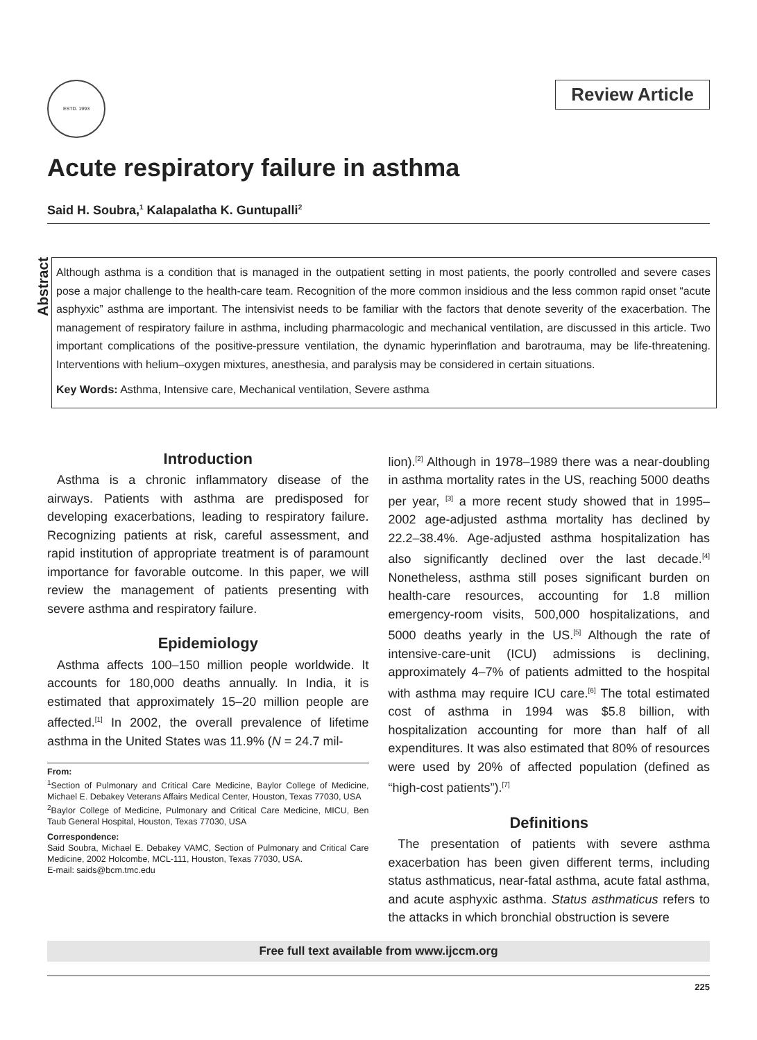ESTD. 1993
Review Article
Acute respiratory failure in asthma
Said H. Soubra,<sup>1</sup> Kalapalatha K. Guntupalli<sup>2</sup>
Abstract
Although asthma is a condition that is managed in the outpatient setting in most patients, the poorly controlled and severe cases pose a major challenge to the health-care team. Recognition of the more common insidious and the less common rapid onset “acute asphyxic” asthma are important. The intensivist needs to be familiar with the factors that denote severity of the exacerbation. The management of respiratory failure in asthma, including pharmacologic and mechanical ventilation, are discussed in this article. Two important complications of the positive-pressure ventilation, the dynamic hyperinflation and barotrauma, may be life-threatening. Interventions with helium–oxygen mixtures, anesthesia, and paralysis may be considered in certain situations.
Key Words: Asthma, Intensive care, Mechanical ventilation, Severe asthma
Introduction
Asthma is a chronic inflammatory disease of the airways. Patients with asthma are predisposed for developing exacerbations, leading to respiratory failure. Recognizing patients at risk, careful assessment, and rapid institution of appropriate treatment is of paramount importance for favorable outcome. In this paper, we will review the management of patients presenting with severe asthma and respiratory failure.
Epidemiology
Asthma affects 100–150 million people worldwide. It accounts for 180,000 deaths annually. In India, it is estimated that approximately 15–20 million people are affected.<sup>[1]</sup> In 2002, the overall prevalence of lifetime asthma in the United States was 11.9% (N = 24.7 mil-
From:
<sup>1</sup> Section of Pulmonary and Critical Care Medicine, Baylor College of Medicine, Michael E. Debakey Veterans Affairs Medical Center, Houston, Texas 77030, USA
<sup>2</sup> Baylor College of Medicine, Pulmonary and Critical Care Medicine, MICU, Ben Taub General Hospital, Houston, Texas 77030, USA
Correspondence:
Said Soubra, Michael E. Debakey VAMC, Section of Pulmonary and Critical Care Medicine, 2002 Holcombe, MCL-111, Houston, Texas 77030, USA.
E-mail: saids@bcm.tmc.edu
lion).<sup>[2]</sup> Although in 1978–1989 there was a near-doubling in asthma mortality rates in the US, reaching 5000 deaths per year, <sup>[3]</sup> a more recent study showed that in 1995–2002 age-adjusted asthma mortality has declined by 22.2–38.4%. Age-adjusted asthma hospitalization has also significantly declined over the last decade.<sup>[4]</sup> Nonetheless, asthma still poses significant burden on health-care resources, accounting for 1.8 million emergency-room visits, 500,000 hospitalizations, and 5000 deaths yearly in the US.<sup>[5]</sup> Although the rate of intensive-care-unit (ICU) admissions is declining, approximately 4–7% of patients admitted to the hospital with asthma may require ICU care.<sup>[6]</sup> The total estimated cost of asthma in 1994 was $5.8 billion, with hospitalization accounting for more than half of all expenditures. It was also estimated that 80% of resources were used by 20% of affected population (defined as “high-cost patients”).<sup>[7]</sup>
Definitions
The presentation of patients with severe asthma exacerbation has been given different terms, including status asthmaticus, near-fatal asthma, acute fatal asthma, and acute asphyxic asthma. Status asthmaticus refers to the attacks in which bronchial obstruction is severe
Free full text available from www.ijccm.org
225